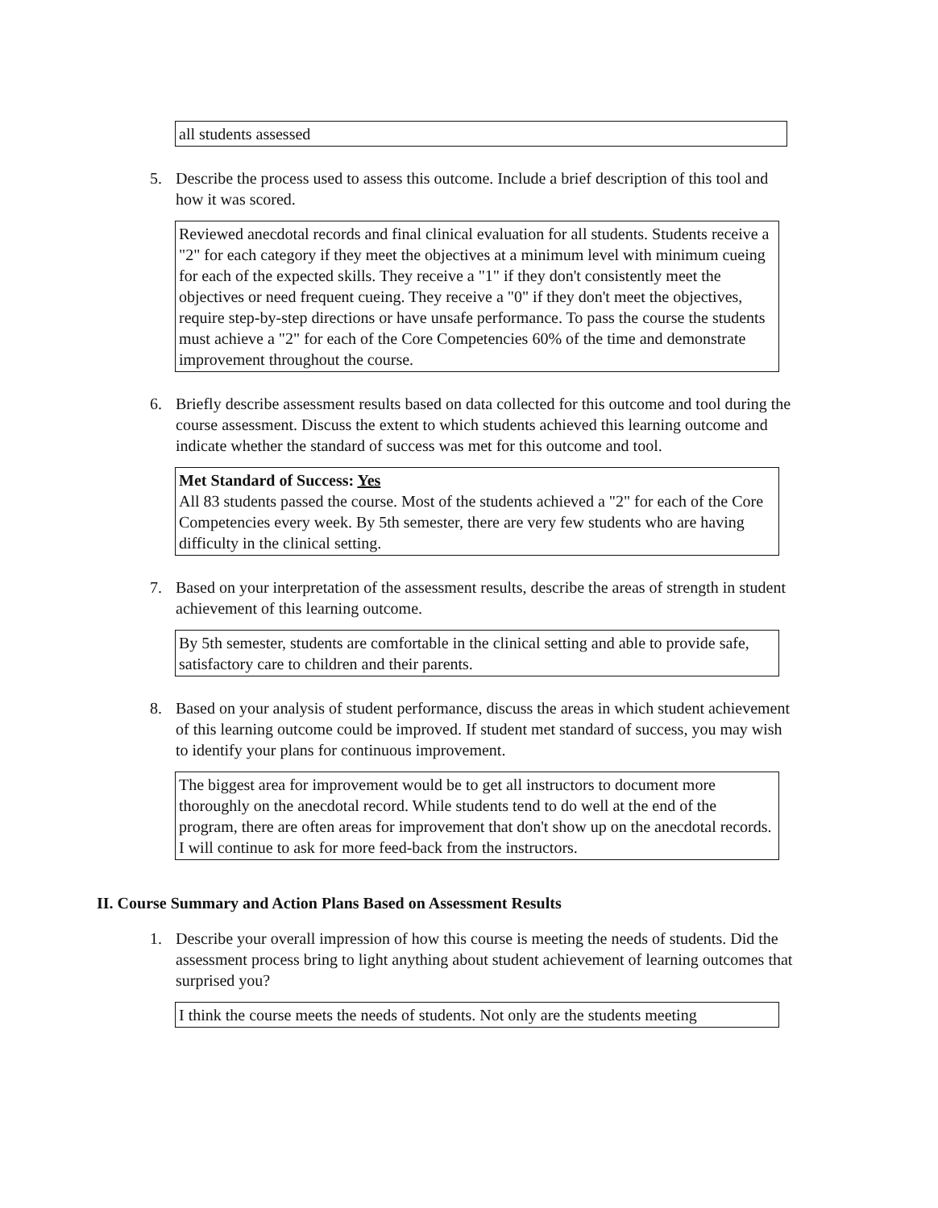all students assessed
5. Describe the process used to assess this outcome. Include a brief description of this tool and how it was scored.
Reviewed anecdotal records and final clinical evaluation for all students. Students receive a "2" for each category if they meet the objectives at a minimum level with minimum cueing for each of the expected skills. They receive a "1" if they don't consistently meet the objectives or need frequent cueing. They receive a "0" if they don't meet the objectives, require step-by-step directions or have unsafe performance. To pass the course the students must achieve a "2" for each of the Core Competencies 60% of the time and demonstrate improvement throughout the course.
6. Briefly describe assessment results based on data collected for this outcome and tool during the course assessment. Discuss the extent to which students achieved this learning outcome and indicate whether the standard of success was met for this outcome and tool.
Met Standard of Success: Yes
All 83 students passed the course. Most of the students achieved a "2" for each of the Core Competencies every week. By 5th semester, there are very few students who are having difficulty in the clinical setting.
7. Based on your interpretation of the assessment results, describe the areas of strength in student achievement of this learning outcome.
By 5th semester, students are comfortable in the clinical setting and able to provide safe, satisfactory care to children and their parents.
8. Based on your analysis of student performance, discuss the areas in which student achievement of this learning outcome could be improved. If student met standard of success, you may wish to identify your plans for continuous improvement.
The biggest area for improvement would be to get all instructors to document more thoroughly on the anecdotal record. While students tend to do well at the end of the program, there are often areas for improvement that don't show up on the anecdotal records. I will continue to ask for more feed-back from the instructors.
II. Course Summary and Action Plans Based on Assessment Results
1. Describe your overall impression of how this course is meeting the needs of students. Did the assessment process bring to light anything about student achievement of learning outcomes that surprised you?
I think the course meets the needs of students. Not only are the students meeting